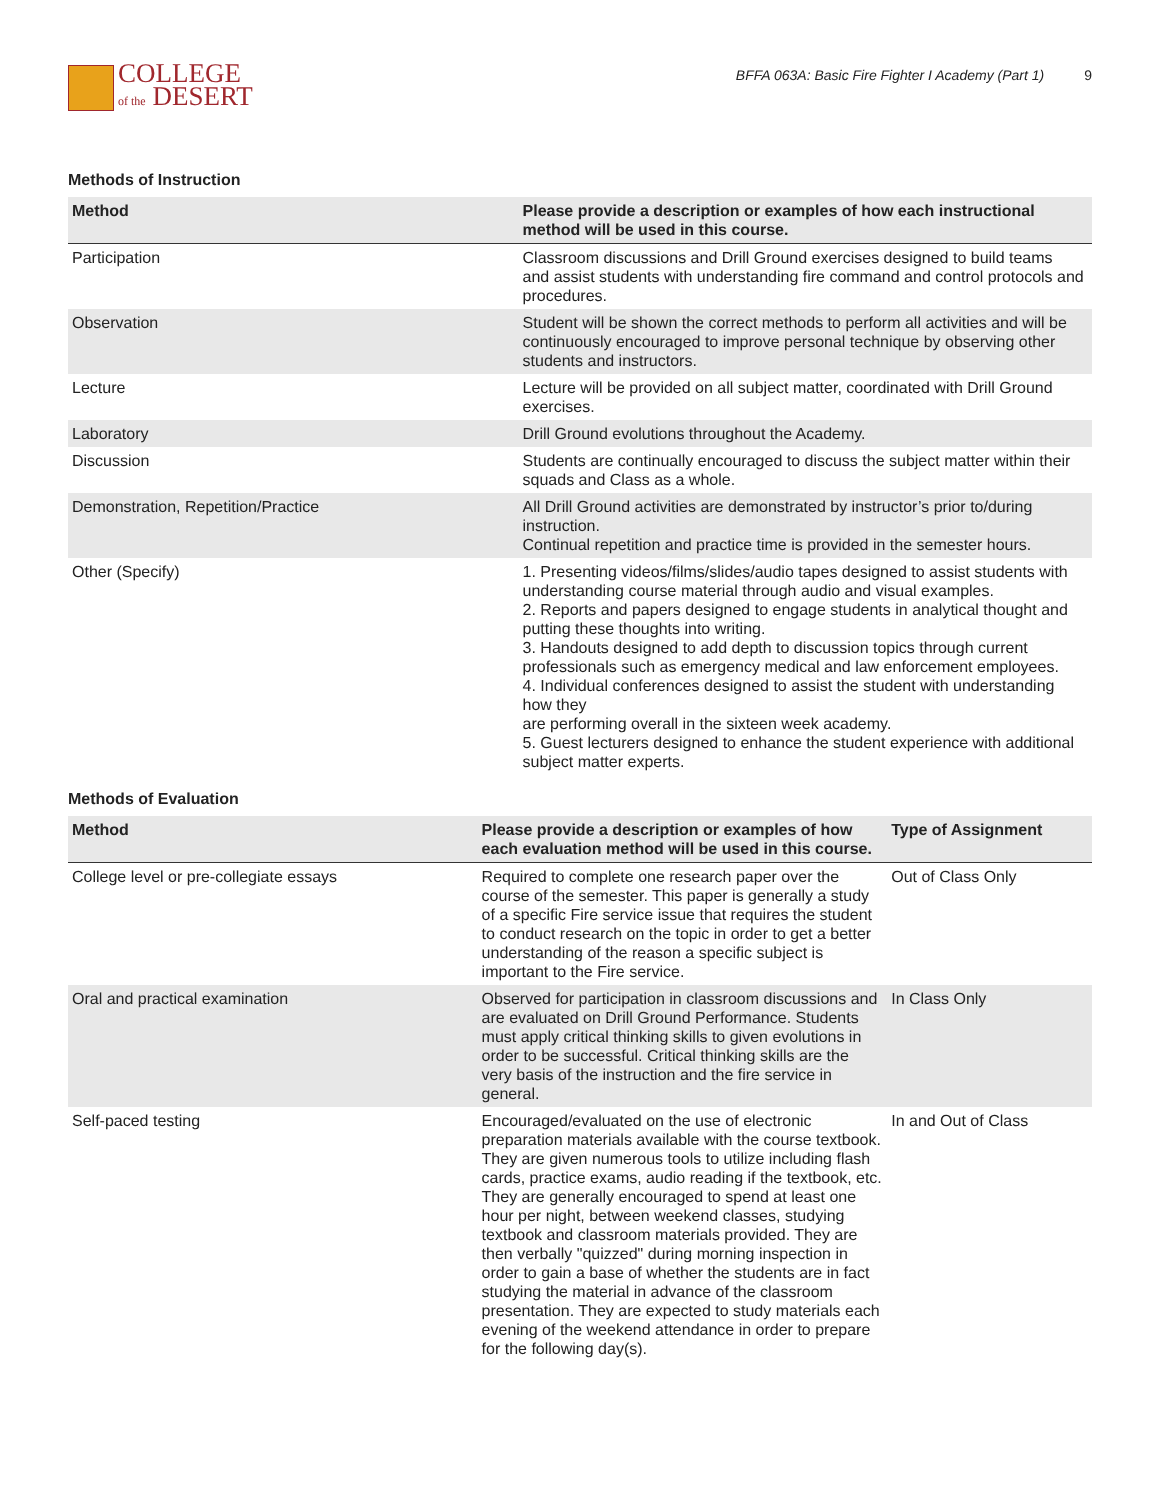COLLEGE
of the DESERT
BFFA 063A: Basic Fire Fighter I Academy (Part 1) 9
Methods of Instruction
| Method | Please provide a description or examples of how each instructional method will be used in this course. |
| --- | --- |
| Participation | Classroom discussions and Drill Ground exercises designed to build teams and assist students with understanding fire command and control protocols and procedures. |
| Observation | Student will be shown the correct methods to perform all activities and will be continuously encouraged to improve personal technique by observing other students and instructors. |
| Lecture | Lecture will be provided on all subject matter, coordinated with Drill Ground exercises. |
| Laboratory | Drill Ground evolutions throughout the Academy. |
| Discussion | Students are continually encouraged to discuss the subject matter within their squads and Class as a whole. |
| Demonstration, Repetition/Practice | All Drill Ground activities are demonstrated by instructor’s prior to/during instruction. Continual repetition and practice time is provided in the semester hours. |
| Other (Specify) | 1. Presenting videos/films/slides/audio tapes designed to assist students with understanding course material through audio and visual examples. 2. Reports and papers designed to engage students in analytical thought and putting these thoughts into writing. 3. Handouts designed to add depth to discussion topics through current professionals such as emergency medical and law enforcement employees. 4. Individual conferences designed to assist the student with understanding how they are performing overall in the sixteen week academy. 5. Guest lecturers designed to enhance the student experience with additional subject matter experts. |
Methods of Evaluation
| Method | Please provide a description or examples of how each evaluation method will be used in this course. | Type of Assignment |
| --- | --- | --- |
| College level or pre-collegiate essays | Required to complete one research paper over the course of the semester. This paper is generally a study of a specific Fire service issue that requires the student to conduct research on the topic in order to get a better understanding of the reason a specific subject is important to the Fire service. | Out of Class Only |
| Oral and practical examination | Observed for participation in classroom discussions and are evaluated on Drill Ground Performance. Students must apply critical thinking skills to given evolutions in order to be successful. Critical thinking skills are the very basis of the instruction and the fire service in general. | In Class Only |
| Self-paced testing | Encouraged/evaluated on the use of electronic preparation materials available with the course textbook. They are given numerous tools to utilize including flash cards, practice exams, audio reading if the textbook, etc. They are generally encouraged to spend at least one hour per night, between weekend classes, studying textbook and classroom materials provided. They are then verbally "quizzed" during morning inspection in order to gain a base of whether the students are in fact studying the material in advance of the classroom presentation. They are expected to study materials each evening of the weekend attendance in order to prepare for the following day(s). | In and Out of Class |